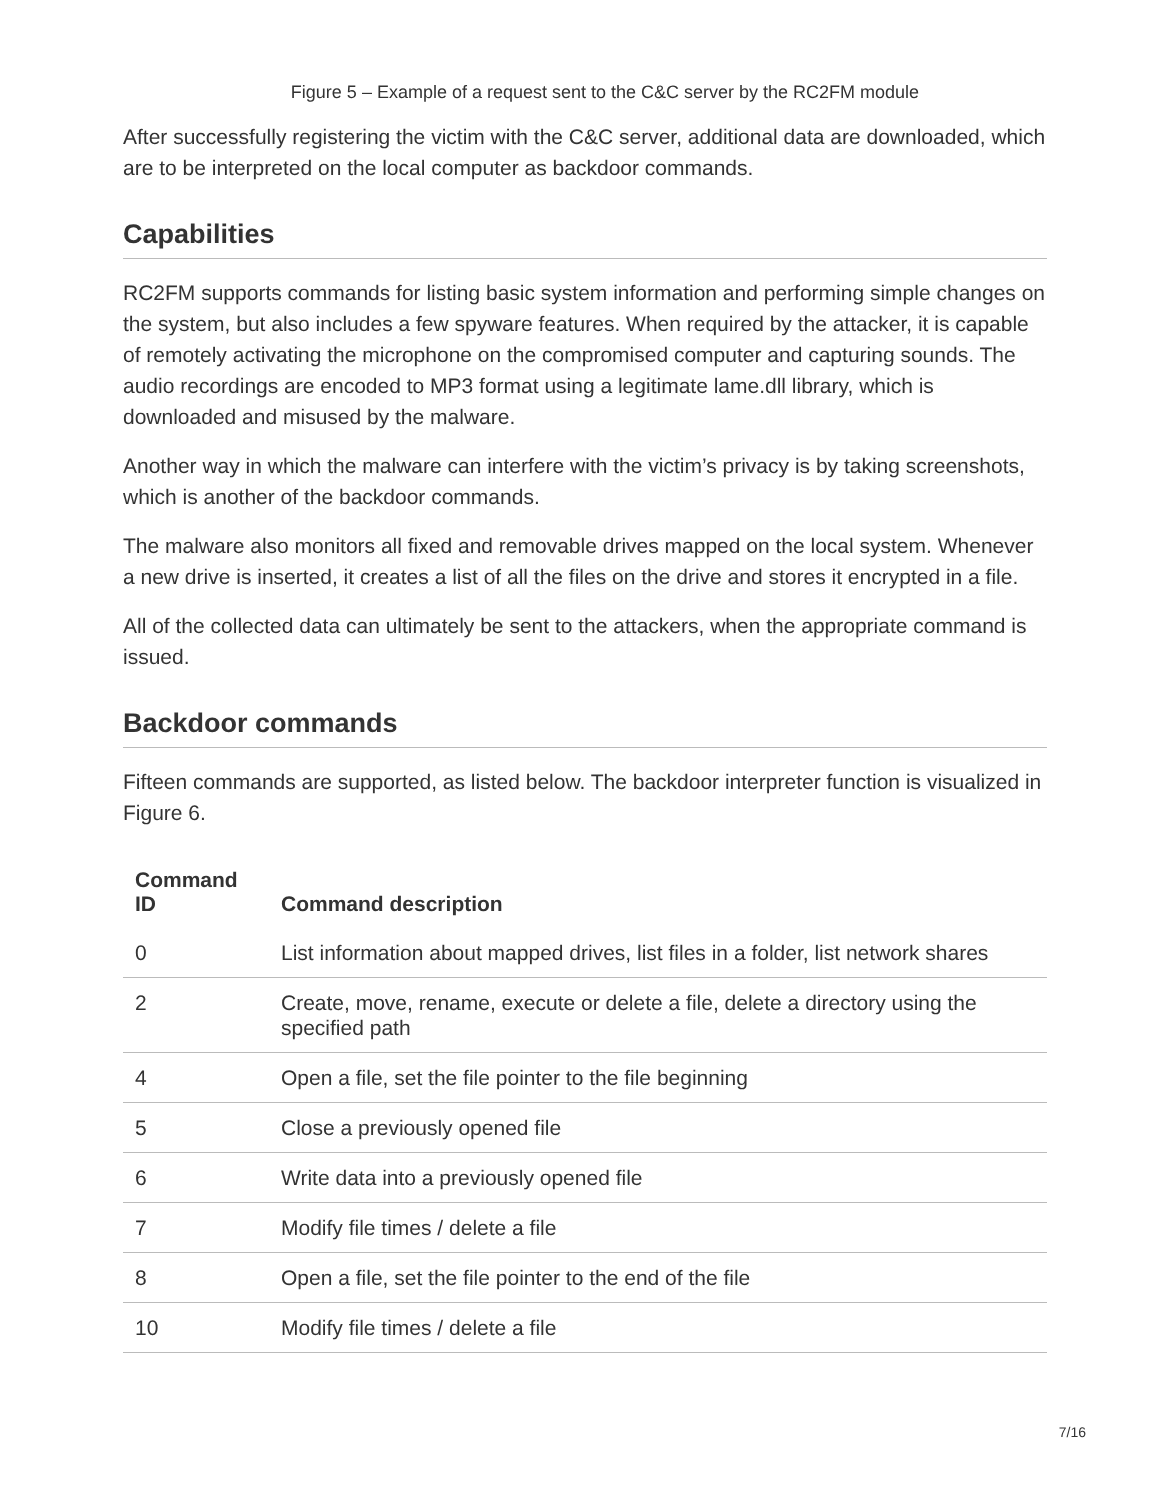Figure 5 – Example of a request sent to the C&C server by the RC2FM module
After successfully registering the victim with the C&C server, additional data are downloaded, which are to be interpreted on the local computer as backdoor commands.
Capabilities
RC2FM supports commands for listing basic system information and performing simple changes on the system, but also includes a few spyware features. When required by the attacker, it is capable of remotely activating the microphone on the compromised computer and capturing sounds. The audio recordings are encoded to MP3 format using a legitimate lame.dll library, which is downloaded and misused by the malware.
Another way in which the malware can interfere with the victim’s privacy is by taking screenshots, which is another of the backdoor commands.
The malware also monitors all fixed and removable drives mapped on the local system. Whenever a new drive is inserted, it creates a list of all the files on the drive and stores it encrypted in a file.
All of the collected data can ultimately be sent to the attackers, when the appropriate command is issued.
Backdoor commands
Fifteen commands are supported, as listed below. The backdoor interpreter function is visualized in Figure 6.
| Command ID | Command description |
| --- | --- |
| 0 | List information about mapped drives, list files in a folder, list network shares |
| 2 | Create, move, rename, execute or delete a file, delete a directory using the specified path |
| 4 | Open a file, set the file pointer to the file beginning |
| 5 | Close a previously opened file |
| 6 | Write data into a previously opened file |
| 7 | Modify file times / delete a file |
| 8 | Open a file, set the file pointer to the end of the file |
| 10 | Modify file times / delete a file |
7/16